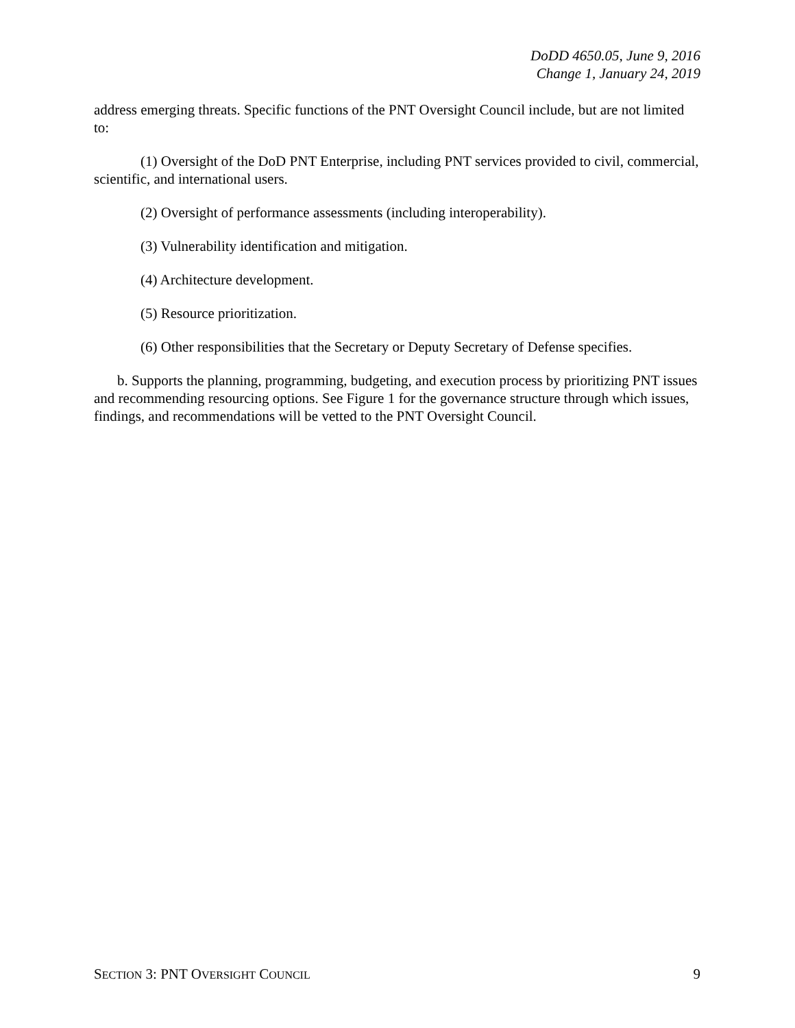DoDD 4650.05, June 9, 2016
Change 1, January 24, 2019
address emerging threats. Specific functions of the PNT Oversight Council include, but are not limited to:
(1) Oversight of the DoD PNT Enterprise, including PNT services provided to civil, commercial, scientific, and international users.
(2) Oversight of performance assessments (including interoperability).
(3) Vulnerability identification and mitigation.
(4) Architecture development.
(5) Resource prioritization.
(6) Other responsibilities that the Secretary or Deputy Secretary of Defense specifies.
b. Supports the planning, programming, budgeting, and execution process by prioritizing PNT issues and recommending resourcing options. See Figure 1 for the governance structure through which issues, findings, and recommendations will be vetted to the PNT Oversight Council.
SECTION 3: PNT OVERSIGHT COUNCIL 9